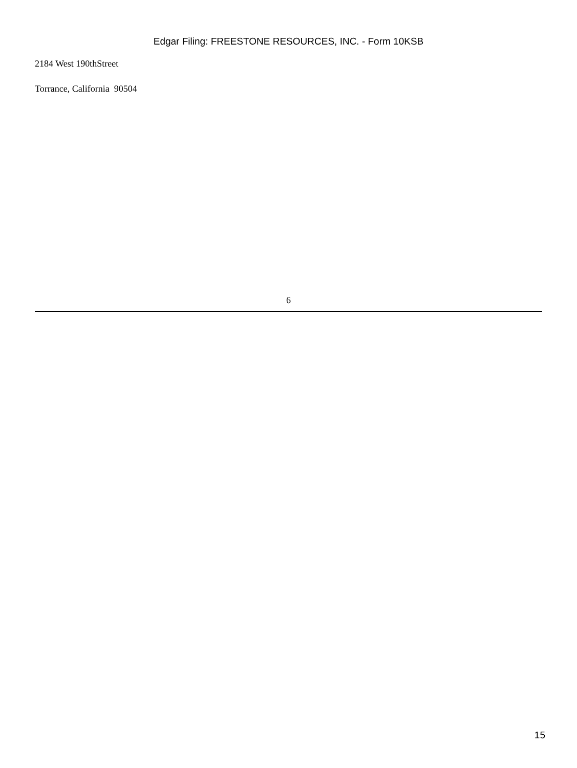Edgar Filing: FREESTONE RESOURCES, INC. - Form 10KSB
2184 West 190thStreet
Torrance, California 90504
6
15